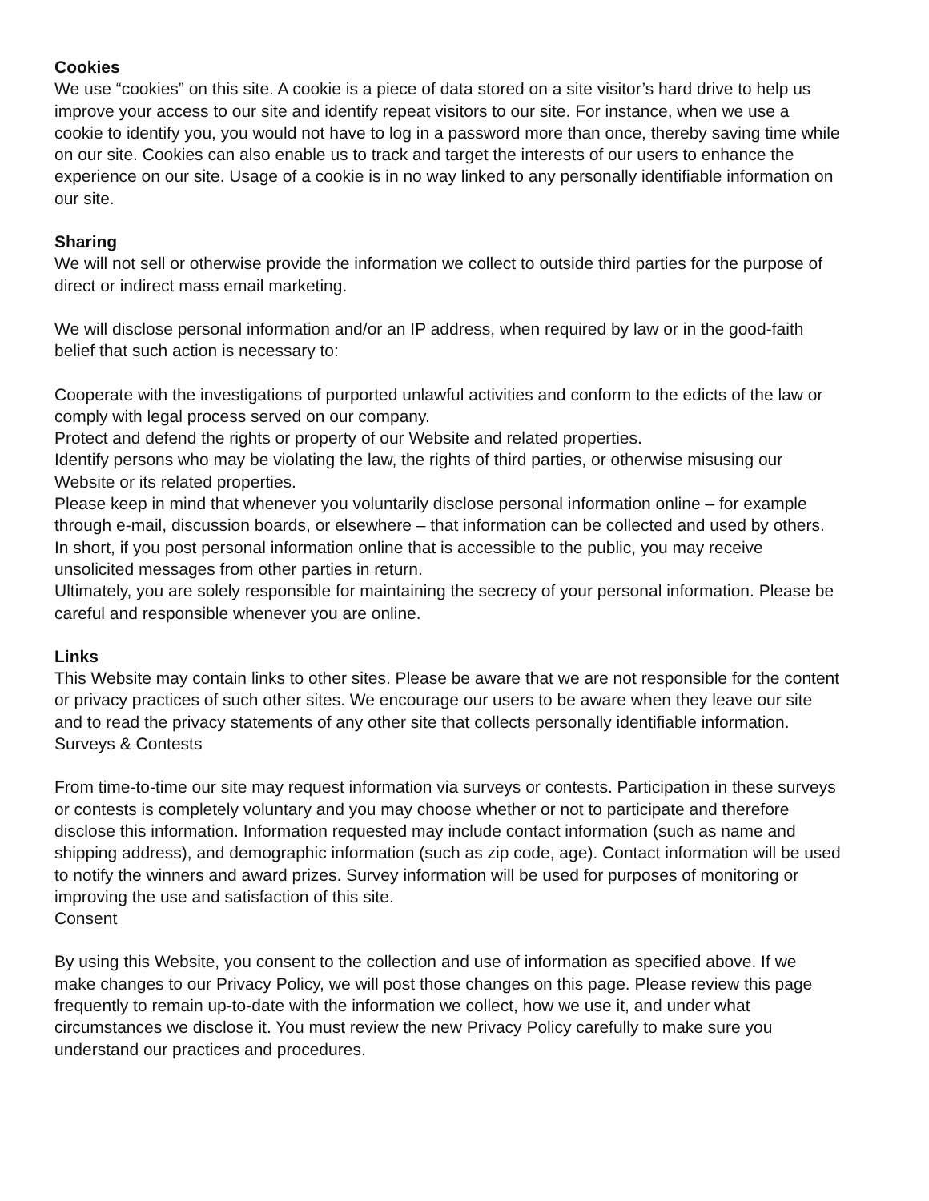Cookies
We use “cookies” on this site. A cookie is a piece of data stored on a site visitor’s hard drive to help us improve your access to our site and identify repeat visitors to our site. For instance, when we use a cookie to identify you, you would not have to log in a password more than once, thereby saving time while on our site. Cookies can also enable us to track and target the interests of our users to enhance the experience on our site. Usage of a cookie is in no way linked to any personally identifiable information on our site.
Sharing
We will not sell or otherwise provide the information we collect to outside third parties for the purpose of direct or indirect mass email marketing.
We will disclose personal information and/or an IP address, when required by law or in the good-faith belief that such action is necessary to:
Cooperate with the investigations of purported unlawful activities and conform to the edicts of the law or comply with legal process served on our company.
Protect and defend the rights or property of our Website and related properties.
Identify persons who may be violating the law, the rights of third parties, or otherwise misusing our Website or its related properties.
Please keep in mind that whenever you voluntarily disclose personal information online – for example through e-mail, discussion boards, or elsewhere – that information can be collected and used by others. In short, if you post personal information online that is accessible to the public, you may receive unsolicited messages from other parties in return.
Ultimately, you are solely responsible for maintaining the secrecy of your personal information. Please be careful and responsible whenever you are online.
Links
This Website may contain links to other sites. Please be aware that we are not responsible for the content or privacy practices of such other sites. We encourage our users to be aware when they leave our site and to read the privacy statements of any other site that collects personally identifiable information.
Surveys & Contests
From time-to-time our site may request information via surveys or contests. Participation in these surveys or contests is completely voluntary and you may choose whether or not to participate and therefore disclose this information. Information requested may include contact information (such as name and shipping address), and demographic information (such as zip code, age). Contact information will be used to notify the winners and award prizes. Survey information will be used for purposes of monitoring or improving the use and satisfaction of this site.
Consent
By using this Website, you consent to the collection and use of information as specified above. If we make changes to our Privacy Policy, we will post those changes on this page. Please review this page frequently to remain up-to-date with the information we collect, how we use it, and under what circumstances we disclose it. You must review the new Privacy Policy carefully to make sure you understand our practices and procedures.